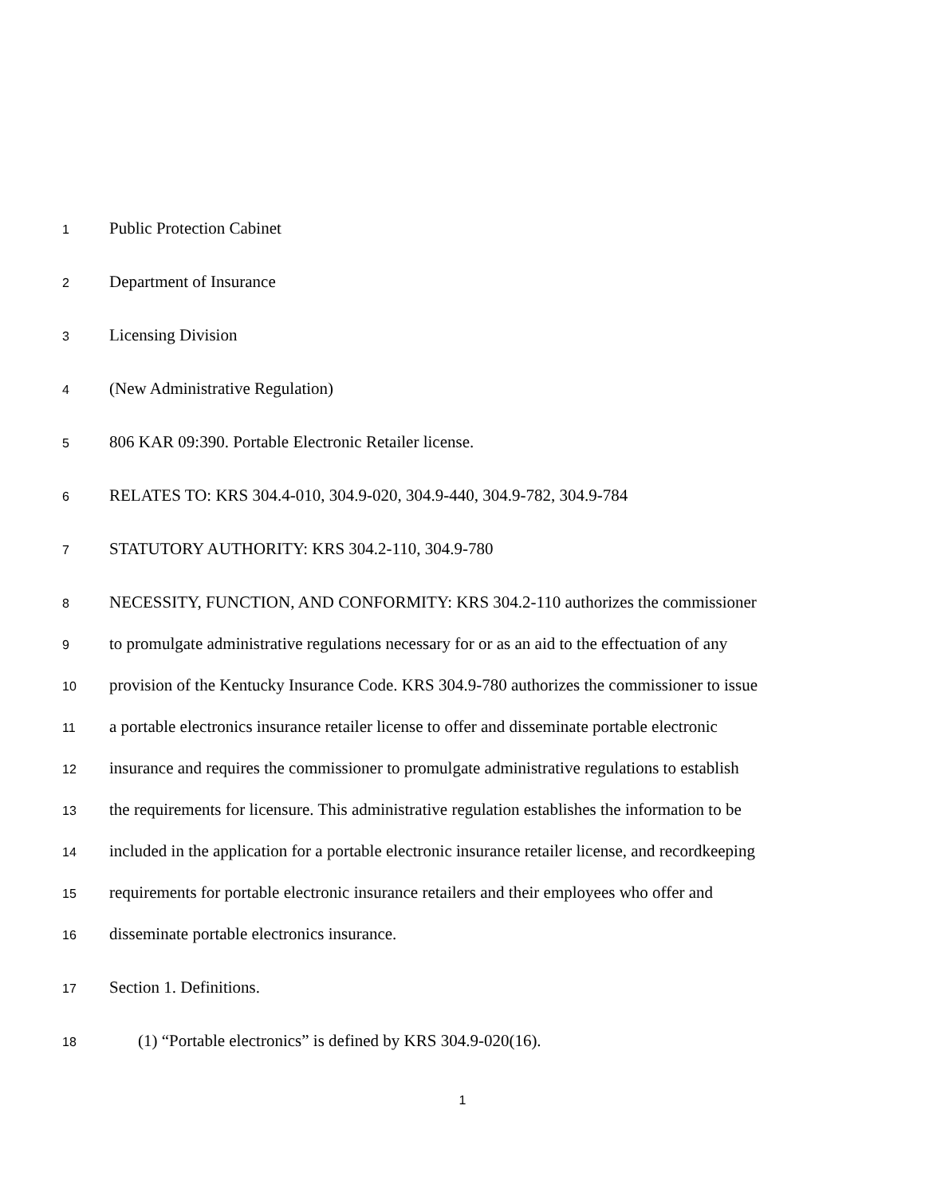1 Public Protection Cabinet
2 Department of Insurance
3 Licensing Division
4 (New Administrative Regulation)
5 806 KAR 09:390. Portable Electronic Retailer license.
6 RELATES TO: KRS 304.4-010, 304.9-020, 304.9-440, 304.9-782, 304.9-784
7 STATUTORY AUTHORITY: KRS 304.2-110, 304.9-780
8 NECESSITY, FUNCTION, AND CONFORMITY: KRS 304.2-110 authorizes the commissioner
9 to promulgate administrative regulations necessary for or as an aid to the effectuation of any
10 provision of the Kentucky Insurance Code. KRS 304.9-780 authorizes the commissioner to issue
11 a portable electronics insurance retailer license to offer and disseminate portable electronic
12 insurance and requires the commissioner to promulgate administrative regulations to establish
13 the requirements for licensure. This administrative regulation establishes the information to be
14 included in the application for a portable electronic insurance retailer license, and recordkeeping
15 requirements for portable electronic insurance retailers and their employees who offer and
16 disseminate portable electronics insurance.
17 Section 1. Definitions.
18 (1) “Portable electronics” is defined by KRS 304.9-020(16).
1